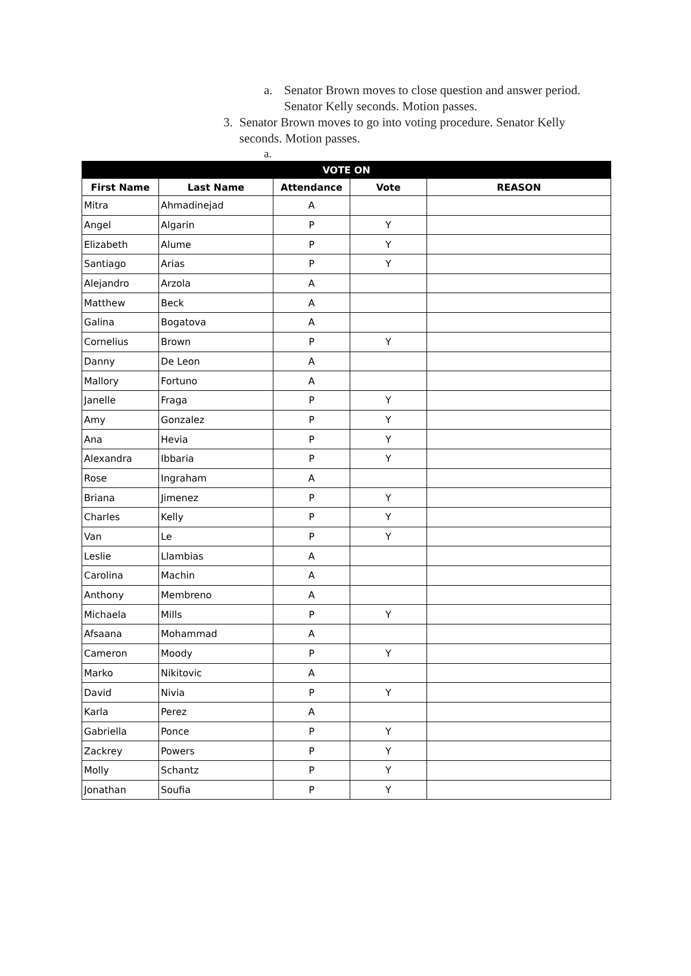a. Senator Brown moves to close question and answer period.
Senator Kelly seconds. Motion passes.
3. Senator Brown moves to go into voting procedure. Senator Kelly seconds. Motion passes.
a.
| VOTE ON | | | | |
| --- | --- | --- | --- | --- |
| First Name | Last Name | Attendance | Vote | REASON |
| Mitra | Ahmadinejad | A | | |
| Angel | Algarin | P | Y | |
| Elizabeth | Alume | P | Y | |
| Santiago | Arias | P | Y | |
| Alejandro | Arzola | A | | |
| Matthew | Beck | A | | |
| Galina | Bogatova | A | | |
| Cornelius | Brown | P | Y | |
| Danny | De Leon | A | | |
| Mallory | Fortuno | A | | |
| Janelle | Fraga | P | Y | |
| Amy | Gonzalez | P | Y | |
| Ana | Hevia | P | Y | |
| Alexandra | Ibbaria | P | Y | |
| Rose | Ingraham | A | | |
| Briana | Jimenez | P | Y | |
| Charles | Kelly | P | Y | |
| Van | Le | P | Y | |
| Leslie | Llambias | A | | |
| Carolina | Machin | A | | |
| Anthony | Membreno | A | | |
| Michaela | Mills | P | Y | |
| Afsaana | Mohammad | A | | |
| Cameron | Moody | P | Y | |
| Marko | Nikitovic | A | | |
| David | Nivia | P | Y | |
| Karla | Perez | A | | |
| Gabriella | Ponce | P | Y | |
| Zackrey | Powers | P | Y | |
| Molly | Schantz | P | Y | |
| Jonathan | Soufia | P | Y | |